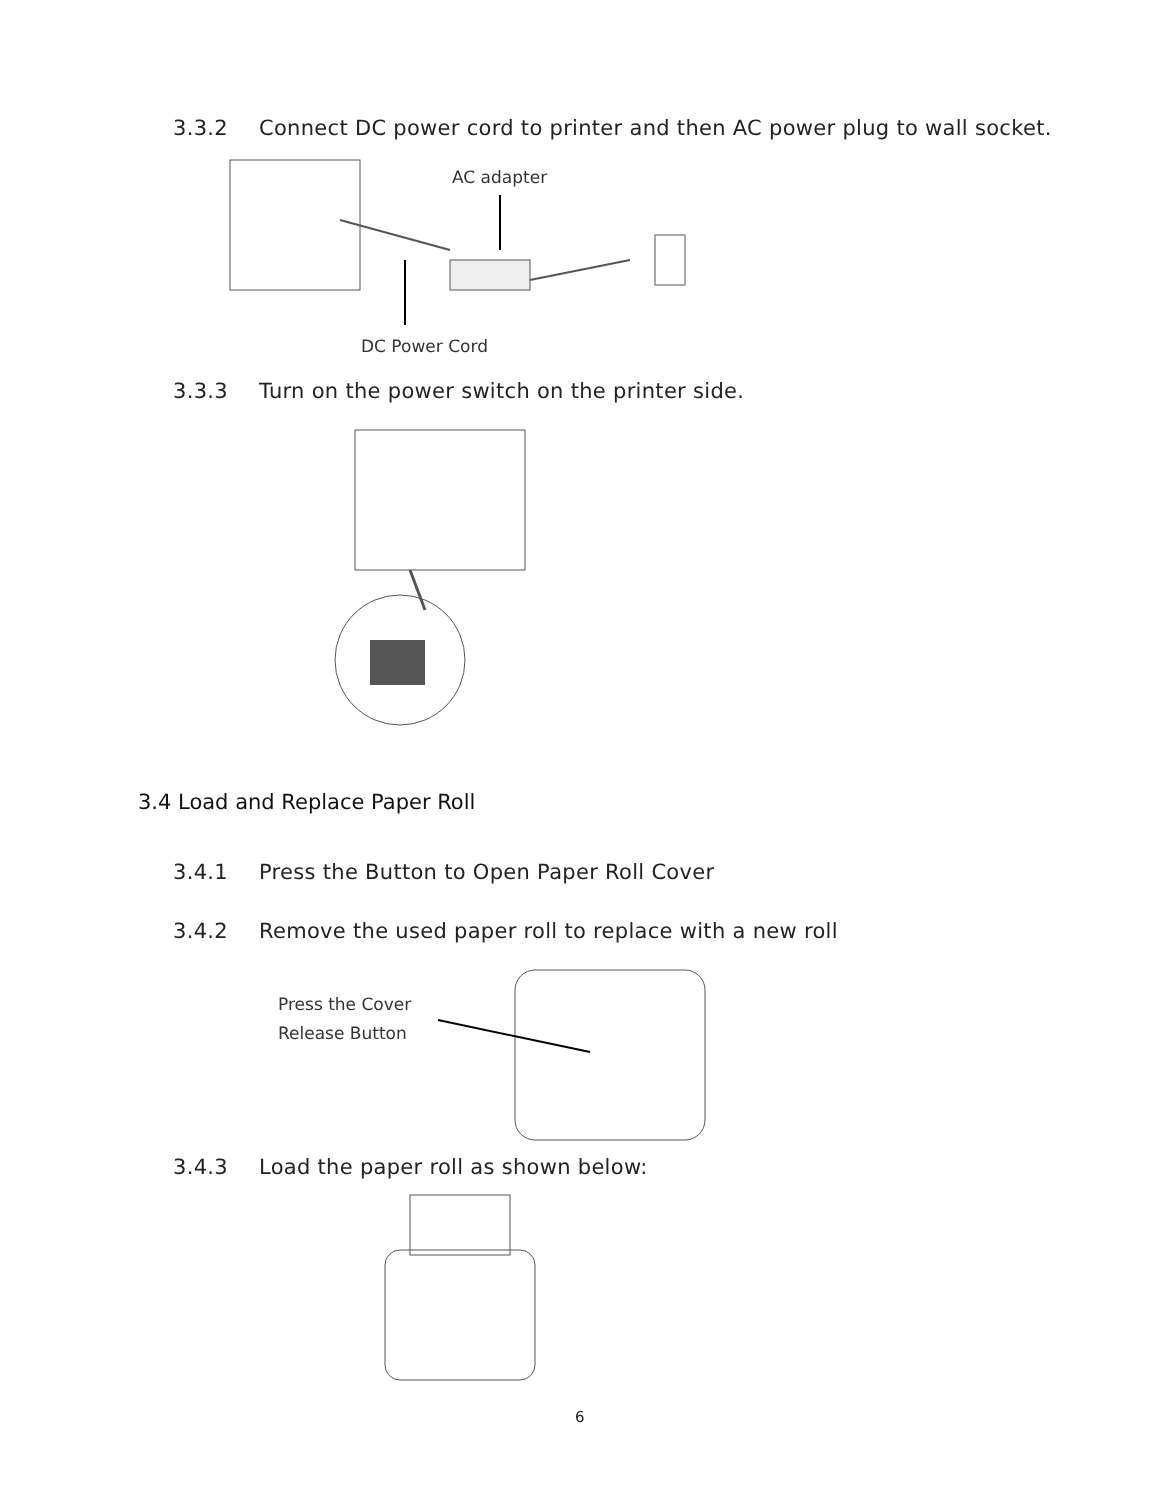3.3.2 Connect DC power cord to printer and then AC power plug to wall socket.
AC adapter
DC Power Cord
3.3.3 Turn on the power switch on the printer side.
3.4 Load and Replace Paper Roll
3.4.1 Press the Button to Open Paper Roll Cover
3.4.2 Remove the used paper roll to replace with a new roll
Press the Cover
Release Button
3.4.3 Load the paper roll as shown below:
6